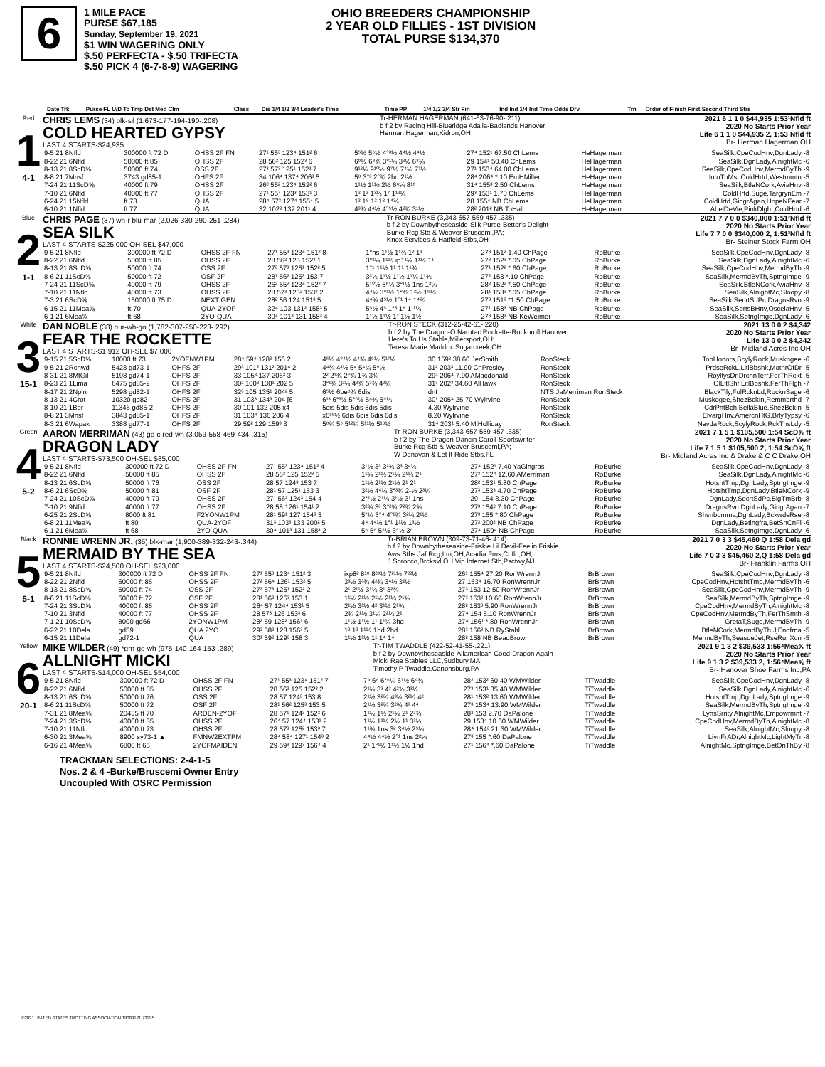6
1 MILE PACE
PURSE $67,185
Sunday, September 19, 2021
$1 WIN WAGERING ONLY
$.50 PERFECTA - $.50 TRIFECTA
$.50 PICK 4 (6-7-8-9) WAGERING
OHIO BREEDERS CHAMPIONSHIP
2 YEAR OLD FILLIES - 1ST DIVISION
TOTAL PURSE $134,370
| Date Trk | Purse FL U/D Tc Tmp Det Med Clm | Class | Dis 1/4 1/2 3/4 Leader's Time | Time PP | 1/4 1/2 3/4 Str Fin | Ind Ind 1/4 Ind Time Odds Drv | Trn | Order of Finish First Second Third Strs |
| --- | --- | --- | --- | --- | --- | --- | --- | --- |
Red
1
4-1
CHRIS LEMS (34) blk-sil (1,673-177-194-190-.208)
COLD HEARTED GYPSY
LAST 4 STARTS-$24,935
Tr-HERMAN HAGERMAN (641-63-76-90-.211)
b f 2 by Racing Hill-Blueridge Adalia-Badlands Hanover
Herman Hagerman,Kidron,OH
2021 6 1 1 0 $44,935 1:53¹Nfld ft
2020 No Starts Prior Year
Life 6 1 1 0 $44,935 2, 1:53¹Nfld ft
Br- Herman Hagerman,OH
| 9-5 21 8Nfld | 300000 ft 72 D | OHSS 2F FN | 27¹ 55³ 123⁴ 151² 6 | 5⁵½ 5⁶½ 4°³½ 4⁴½ 4⁴½ | 27⁴ 152¹ 67.50 ChLems | HeHagerman | SeaSilk,CpeCodHnv,DgnLady -8 |
| 8-22 21 6Nfld | 50000 ft 85 | OHSS 2F | 28 56² 125 152³ 6 | 6⁹½ 6⁸¾ 3°¹¼ 3²½ 6⁸¼ | 29 154¹ 50.40 ChLems | HeHagerman | SeaSilk,DgnLady,AlnightMc -6 |
| 8-13 21 8ScD⅝ | 50000 ft 74 | OSS 2F | 27³ 57³ 125¹ 152² 7 | 9¹²½ 9¹⁰½ 9⁷½ 7⁴½ 7⁷½ | 27¹ 153⁴ 64.00 ChLems | HeHagerman | SeaSilk,CpeCodHnv,MermdByTh -9 |
| 8-8 21 7Mnsf | 3743 gd85-1 | OHFS 2F | 34 106⁴ 137⁴ 206³ 5 | 5⁸ 3°³ 2°¾ 2hd 2¹½ | 28⁴ 206⁴ *.10 EmHMiller | HeHagerman | IntoThMst,ColdHrtd,Westmmtn -5 |
| 7-24 21 11ScD⅝ | 40000 ft 79 | OHSS 2F | 26² 55² 123⁴ 152² 6 | 1¹½ 1¹½ 2½ 6⁶¼ 8¹⁶ | 31⁴ 155³ 2.50 ChLems | HeHagerman | SeaSilk,BtleNCork,AviaHnv -8 |
| 7-10 21 6Nfld | 40000 ft 77 | OHSS 2F | 27¹ 55⁴ 123³ 153¹ 3 | 1² 1² 1³¼ 1⁷ 1¹²¼ | 29³ 153¹ 1.70 ChLems | HeHagerman | ColdHrtd,Suge,TargrynEm -7 |
| 6-24 21 15Nfld | ft 73 | QUA | 28⁴ 57³ 127⁴ 155⁴ 5 | 1² 1⁸ 1² 1² 1⁴¾ | 28 155⁴ NB ChLems | HeHagerman | ColdHrtd,GingrAgan,HopeNFear -7 |
| 6-10 21 1Nfld | ft 77 | QUA | 32 102² 132 201¹ 4 | 4³¾ 4⁴½ 4°⁵½ 4²¾ 3¹½ | 28² 201² NB ToHall | HeHagerman | AbelDeVie,PinkDlght,ColdHrtd -6 |
Blue
2
1-1
CHRIS PAGE (37) wh-r blu-mar (2,026-330-290-251-.284)
SEA SILK
LAST 4 STARTS-$225,000 OH-SEL $47,000
Tr-RON BURKE (3,343-657-559-457-.335)
b f 2 by Downbytheseaside-Silk Purse-Bettor's Delight
Burke Rcg Stb & Weaver Bruscemi,PA;
Knox Services & Hatfield Stbs,OH
2021 7 7 0 0 $340,000 1:51²Nfld ft
2020 No Starts Prior Year
Life 7 7 0 0 $340,000 2, 1:51²Nfld ft
Br- Steiner Stock Farm,OH
| 9-5 21 8Nfld | 300000 ft 72 D | OHSS 2F FN | 27¹ 55³ 123⁴ 151² 8 | 1°ns 1¹½ 1¹¾ 1² 1³ | 27³ 151² 1.40 ChPage | RoBurke | SeaSilk,CpeCodHnv,DgnLady -8 |
| 8-22 21 6Nfld | 50000 ft 85 | OHSS 2F | 28 56² 125 152³ 1 | 3°²¼ 1¹½ ip1¹¼ 1¹¼ 1¹ | 27³ 152³ *.05 ChPage | RoBurke | SeaSilk,DgnLady,AlnightMc -6 |
| 8-13 21 8ScD⅝ | 50000 ft 74 | OSS 2F | 27³ 57³ 125¹ 152² 5 | 1°¹ 1¹½ 1¹ 1¹ 1¹¾ | 27¹ 152² *.60 ChPage | RoBurke | SeaSilk,CpeCodHnv,MermdByTh -9 |
| 8-6 21 11ScD⅝ | 50000 ft 72 | OSF 2F | 28¹ 56² 125³ 153 7 | 3³¼ 1¹½ 1¹½ 1¹¼ 1¹¾ | 27² 153 *.10 ChPage | RoBurke | SeaSilk,MermdByTh,SptngImge -9 |
| 7-24 21 11ScD⅝ | 40000 ft 79 | OHSS 2F | 26² 55² 123⁴ 152² 7 | 5¹⁰½ 5⁶¼ 3°¹½ 1ns 1³¼ | 28² 152² *.50 ChPage | RoBurke | SeaSilk,BtleNCork,AviaHnv -8 |
| 7-10 21 11Nfld | 40000 ft 73 | OHSS 2F | 28 57³ 125² 153³ 2 | 4⁴½ 3°¹½ 1°¾ 1²½ 1⁵¼ | 28¹ 153³ *.05 ChPage | RoBurke | SeaSilk,AlnightMc,Sloopy -8 |
| 7-3 21 6ScD⅝ | 150000 ft 75 D | NEXT GEN | 28² 56 124 151³ 5 | 4⁴¾ 4⁵½ 1°¹ 1⁴ 1⁴¾ | 27³ 151³ *1.50 ChPage | RoBurke | SeaSilk,SecrtSdPc,DragnsRvn -9 |
| 6-15 21 11Mea⅝ | ft 70 | QUA-2YOF | 32⁴ 103 131² 158³ 5 | 5⁵½ 4⁵ 1°³ 1⁸ 1¹¹¼ | 27¹ 158³ NB ChPage | RoBurke | SeaSilk,SprtsBHnv,OscelaHnv -5 |
| 6-1 21 6Mea⅝ | ft 68 | 2YO-QUA | 30⁴ 101³ 131 158³ 4 | 1¹½ 1¹½ 1¹ 1½ 1½ | 27³ 158³ NB KeWeimer | RoBurke | SeaSilk,SptngImge,DgnLady -6 |
White
3
15-1
DAN NOBLE (38) pur-wh-go (1,782-307-250-223-.292)
FEAR THE ROCKETTE
LAST 4 STARTS-$1,912 OH-SEL $7,000
Tr-RON STECK (312-25-42-61-.220)
b f 2 by The Dragon-O Narutac Rockette-Rocknroll Hanover
Here's To Us Stable,Millersport,OH;
Teresa Marie Maddox,Sugarcreek,OH
2021 13 0 0 2 $4,342
2020 No Starts Prior Year
Life 13 0 0 2 $4,342
Br- Midland Acres Inc,OH
| 9-15 21 5ScD⅝ | 10000 ft 73 | 2YOFNW1PM | 28⁴ 59⁴ 128² 156 2 | 4⁵¼ 4°⁴¼ 4⁴¾ 4⁹½ 5¹⁷¼ | 30 159² 38.60 JerSmith | RonSteck | TopHonors,ScylyRock,Muskogee -6 |
| 9-5 21 2Rchwd | 5423 gd73-1 | OHFS 2F | 29³ 101² 131² 201⁴ 2 | 4⁴¾ 4³½ 5⁴ 5⁴¼ 5⁹½ | 31² 203³ 11.90 ChPresley | RonSteck | PrdseRckL,LitlBbshk,MothrOfDr -5 |
| 8-31 21 8MtGil | 5198 gd74-1 | OHFS 2F | 33 105³ 137 206³ 3 | 2² 2¹¾ 2°¾ 1¾ 3¾ | 29³ 206⁴ 7.90 AMacdonald | RonSteck | RoyltysDr,DrcnnTerr,FerThRckt -5 |
| 8-23 21 1Lima | 6475 gd85-2 | OHFS 2F | 30² 100² 130¹ 202 5 | 3°¹¾ 3²¼ 4³¾ 5³¾ 4³¼ | 31³ 202³ 34.60 AlHawk | RonSteck | OlLitlShf,LitlBbshk,FerThFlgh -7 |
| 8-17 21 2Npln | 5298 gd82-1 | OHFS 2F | 32³ 105 135¹ 204² 5 | 6⁵½ 6be⁸¾ 6dis | dnf | NTS JaMerriman RonSteck | BlackTily,FolRcknLd,RocknSage -6 |
| 8-13 21 4Crot | 10320 gd82 | OHFS 2F | 31 103³ 134³ 204 [6 | 6¹³ 6°³½ 5°⁵½ 5⁸¾ 5⁹¼ | 30¹ 205⁴ 25.70 Wylrvine | RonSteck | Muskogee,ShezBckIn,Remmbrthd -7 |
| 8-10 21 1Ber | 11346 gd85-2 | OHFS 2F | 30 101 132 205 x4 | 5dis 5dis 5dis 5dis 5dis | 4.30 Wylrvine | RonSteck | CdrPntBch,BellaBlue,ShezBckIn -5 |
| 8-8 21 3Mnsf | 3843 gd85-1 | OHFS 2F | 31 103⁴ 136 206 4 | x6¹⁵½ 6dis 6dis 6dis 6dis | 8.20 Wylrvine | RonSteck | ElvargHnv,AmercnHtG,BrlyTypsy -6 |
| 8-3 21 6Wapak | 3388 gd77-1 | OHFS 2F | 29 59² 129 159³ 3 | 5⁸¾ 5⁶ 5¹²¼ 5¹¹½ 5¹⁸½ | 31⁴ 203¹ 5.40 MiHolliday | RonSteck | NevdaRock,ScylyRock,RckThsLdy -5 |
Green
4
5-2
AARON MERRIMAN (43) go-c red-wh (3,059-558-469-434-.315)
DRAGON LADY
LAST 4 STARTS-$73,500 OH-SEL $85,000
Tr-RON BURKE (3,343-657-559-457-.335)
b f 2 by The Dragon-Dancin Caroll-Sportswriter
Burke Rcg Stb & Weaver Bruscemi,PA;
W Donovan & Let It Ride Stbs,FL
2021 7 1 5 1 $105,500 1:54 ScD⅝ ft
2020 No Starts Prior Year
Life 7 1 5 1 $105,500 2, 1:54 ScD⅝ ft
Br- Midland Acres Inc & Drake & C C Drake,OH
| 9-5 21 8Nfld | 300000 ft 72 D | OHSS 2F FN | 27¹ 55³ 123⁴ 151² 4 | 3¹½ 3³ 3²¾ 3³ 3⁴¼ | 27⁴ 152¹ 7.40 YaGingras | RoBurke | SeaSilk,CpeCodHnv,DgnLady -8 |
| 8-22 21 6Nfld | 50000 ft 85 | OHSS 2F | 28 56² 125 152³ 5 | 1¹¼ 2¹½ 2¹¼ 2¹¼ 2¹ | 27³ 152⁴ 12.60 AMerriman | RoBurke | SeaSilk,DgnLady,AlnightMc -6 |
| 8-13 21 6ScD⅝ | 50000 ft 76 | OSS 2F | 28 57 124³ 153 7 | 1¹½ 2¹½ 2¹½ 2¹ 2¹ | 28² 153¹ 5.80 ChPage | RoBurke | HotshtTmp,DgnLady,SptngImge -9 |
| 8-6 21 6ScD⅝ | 50000 ft 81 | OSF 2F | 28¹ 57 125¹ 153 3 | 3²½ 4⁴¼ 3°³¾ 2¹½ 2³¼ | 27³ 153³ 4.70 ChPage | RoBurke | HotshtTmp,DgnLady,BtleNCork -9 |
| 7-24 21 10ScD⅝ | 40000 ft 79 | OHSS 2F | 27¹ 56² 124³ 154 4 | 2°¹½ 2¹¼ 3¹½ 3¹ 1ns | 29¹ 154 3.30 ChPage | RoBurke | DgnLady,SecrtSdPc,BigTmBrb -8 |
| 7-10 21 9Nfld | 40000 ft 77 | OHSS 2F | 28 58 126¹ 154¹ 2 | 3²¾ 3³ 3°²¾ 2²¾ 2¾ | 27³ 154² 7.10 ChPage | RoBurke | DragnsRvn,DgnLady,GingrAgan -7 |
| 6-25 21 2ScD⅝ | 8000 ft 81 | F2YONW1PM | 28¹ 59¹ 127 154³ 3 | 5⁷¼ 5°⁴ 4°¹¾ 3²¼ 2¹½ | 27³ 155 *.80 ChPage | RoBurke | Shsnbdmma,DgnLady,BckwdsRse -8 |
| 6-8 21 11Mea⅝ | ft 80 | QUA-2YOF | 31³ 103³ 133 200² 5 | 4⁴ 4⁴½ 1°¹ 1¹½ 1³½ | 27² 200² NB ChPage | RoBurke | DgnLady,Betingfra,BetShCnFl -6 |
| 6-1 21 6Mea⅝ | ft 68 | 2YO-QUA | 30⁴ 101³ 131 158³ 2 | 5⁶ 5⁶ 5⁵½ 3⁵½ 3⁶ | 27⁴ 159⁴ NB ChPage | RoBurke | SeaSilk,SptngImge,DgnLady -6 |
Black
5
5-1
RONNIE WRENN JR. (35) blk-mar (1,900-389-332-243-.344)
MERMAID BY THE SEA
LAST 4 STARTS-$24,500 OH-SEL $23,000
Tr-BRIAN BROWN (309-73-71-46-.414)
b f 2 by Downbytheseaside-Friskie Lil Devil-Feelin Friskie
Aws Stbs Jaf Rcg,Lm,OH;Acadia Fms,Cnfld,OH;
J Sbrocco,Brcksvl,OH;Vip Internet Stb,Psctwy,NJ
2021 7 0 3 3 $45,460 Q 1:58 Dela gd
2020 No Starts Prior Year
Life 7 0 3 3 $45,460 2,Q 1:58 Dela gd
Br- Franklin Farms,OH
| 9-5 21 8Nfld | 300000 ft 72 D | OHSS 2F FN | 27¹ 55³ 123⁴ 151² 3 | ixp8² 8¹⁸ 8²⁹½ 7²¹½ 7²²½ | 26¹ 155⁴ 27.20 RonWrennJr | BrBrown | SeaSilk,CpeCodHnv,DgnLady -8 |
| 8-22 21 2Nfld | 50000 ft 85 | OHSS 2F | 27² 56⁴ 126¹ 153² 5 | 3³½ 3³¾ 4²¾ 3⁴½ 3²½ | 27 153⁴ 16.70 RonWrennJr | BrBrown | CpeCodHnv,HotshtTmp,MermdByTh -6 |
| 8-13 21 8ScD⅝ | 50000 ft 74 | OSS 2F | 27³ 57³ 125¹ 152² 2 | 2¹ 2¹½ 3¹¼ 3¹ 3²¾ | 27³ 153 12.50 RonWrennJr | BrBrown | SeaSilk,CpeCodHnv,MermdByTh -9 |
| 8-6 21 11ScD⅝ | 50000 ft 72 | OSF 2F | 28¹ 56² 125³ 153 1 | 1¹½ 2¹½ 2¹½ 2¹¼ 2¹¾ | 27³ 153² 10.60 RonWrennJr | BrBrown | SeaSilk,MermdByTh,SptngImge -9 |
| 7-24 21 3ScD⅝ | 40000 ft 85 | OHSS 2F | 26⁴ 57 124⁴ 153¹ 5 | 2¹½ 3¹½ 4² 3¹½ 2¹¾ | 28² 153³ 5.90 RonWrennJr | BrBrown | CpeCodHnv,MermdByTh,AlnightMc -8 |
| 7-10 21 3Nfld | 40000 ft 77 | OHSS 2F | 28 57³ 126 153³ 6 | 2¾ 2¹½ 3¹¼ 2²¼ 2² | 27⁴ 154 5.10 RonWrennJr | BrBrown | CpeCodHnv,MermdByTh,FerThSmth -8 |
| 7-1 21 10ScD⅝ | 8000 gd66 | 2YONW1PM | 28² 59 128² 156¹ 6 | 1¹½ 1¹½ 1¹ 1¹¼ 3hd | 27⁴ 156¹ *.80 RonWrennJr | BrBrown | GretaT,Suge,MermdByTh -9 |
| 6-22 21 10Dela | gd59 | QUA 2YO | 29² 58² 128 156³ 5 | 1² 1² 1¹½ 1hd 2hd | 28³ 156³ NB RyStahl | BrBrown | BtleNCork,MermdByTh,JjEndfrna -5 |
| 6-15 21 11Dela | gd72-1 | QUA | 30¹ 59² 129³ 158 3 | 1¹½ 1¹½ 1¹ 1⁴ 1⁴ | 28² 158 NB BeauBrown | BrBrown | MermdByTh,SeasdeJet,RseRunXcn -5 |
Yellow
6
20-1
MIKE WILDER (49) *grn-go-wh (975-140-164-153-.289)
ALLNIGHT MICKI
LAST 4 STARTS-$14,000 OH-SEL $54,000
Tr-TIM TWADDLE (422-52-41-55-.221)
b f 2 by Downbytheseaside-Allamerican Coed-Dragon Again
Micki Rae Stables LLC,Sudbury,MA;
Timothy P Twaddle,Canonsburg,PA
2021 9 1 3 2 $39,533 1:56⁴Mea⅝ ft
2020 No Starts Prior Year
Life 9 1 3 2 $39,533 2, 1:56⁴Mea⅝ ft
Br- Hanover Shoe Farms Inc,PA
| 9-5 21 8Nfld | 300000 ft 72 D | OHSS 2F FN | 27¹ 55³ 123⁴ 151² 7 | 7⁹ 6⁸ 6°⁶¼ 6⁷½ 6⁹¾ | 28² 153² 60.40 WMWilder | TiTwaddle | SeaSilk,CpeCodHnv,DgnLady -8 |
| 8-22 21 6Nfld | 50000 ft 85 | OHSS 2F | 28 56² 125 152³ 2 | 2¹¼ 3³ 4³ 4²¾ 3³½ | 27³ 153¹ 35.40 WMWilder | TiTwaddle | SeaSilk,DgnLady,AlnightMc -6 |
| 8-13 21 6ScD⅝ | 50000 ft 76 | OSS 2F | 28 57 124³ 153 8 | 2¹½ 3²¾ 4³¼ 3²¼ 4² | 28¹ 153² 13.60 WMWilder | TiTwaddle | HotshtTmp,DgnLady,SptngImge -9 |
| 8-6 21 11ScD⅝ | 50000 ft 72 | OSF 2F | 28¹ 56² 125³ 153 5 | 2¹½ 3²¾ 3²¾ 4³ 4⁴ | 27³ 153⁴ 13.90 WMWilder | TiTwaddle | SeaSilk,MermdByTh,SptngImge -9 |
| 7-31 21 8Mea⅝ | 20435 ft 70 | ARDEN-2YOF | 28 57¹ 124² 152² 6 | 1¹½ 1½ 2¹½ 2¹ 2²¾ | 28² 153 2.70 DaPalone | TiTwaddle | LynsSrnty,AlnightMc,Empowrmnt -7 |
| 7-24 21 3ScD⅝ | 40000 ft 85 | OHSS 2F | 26⁴ 57 124⁴ 153¹ 2 | 1¹½ 1¹½ 2½ 1¹ 3³¼ | 29 153⁴ 10.50 WMWilder | TiTwaddle | CpeCodHnv,MermdByTh,AlnightMc -8 |
| 7-10 21 11Nfld | 40000 ft 73 | OHSS 2F | 28 57³ 125² 153³ 7 | 1¹¾ 1ns 3² 3⁴½ 2⁵¼ | 28⁴ 154³ 21.30 WMWilder | TiTwaddle | SeaSilk,AlnightMc,Sloopy -8 |
| 6-30 21 3Mea⅝ | 8900 sy73-1 ▲ | FMNW2EXTPM | 28⁴ 58⁴ 127¹ 154³ 2 | 4⁴½ 4⁴½ 2°¹ 1ns 2²¼ | 27³ 155 *.60 DaPalone | TiTwaddle | LivnFrADr,AlnightMc,LightMyTr -8 |
| 6-16 21 4Mea⅝ | 6800 ft 65 | 2YOFMAIDEN | 29 59³ 129³ 156⁴ 4 | 2¹ 1°¹½ 1¹½ 1½ 1hd | 27¹ 156⁴ *.60 DaPalone | TiTwaddle | AlnightMc,SptngImge,BetOnThBy -8 |
TRACKMAN SELECTIONS: 2-4-1-5
Nos. 2 & 4 -Burke/Bruscemi Owner Entry
Uncoupled With OSRC Permission
©2021 UNITED STATES TROTTING ASSOCIATION 19089121 73295